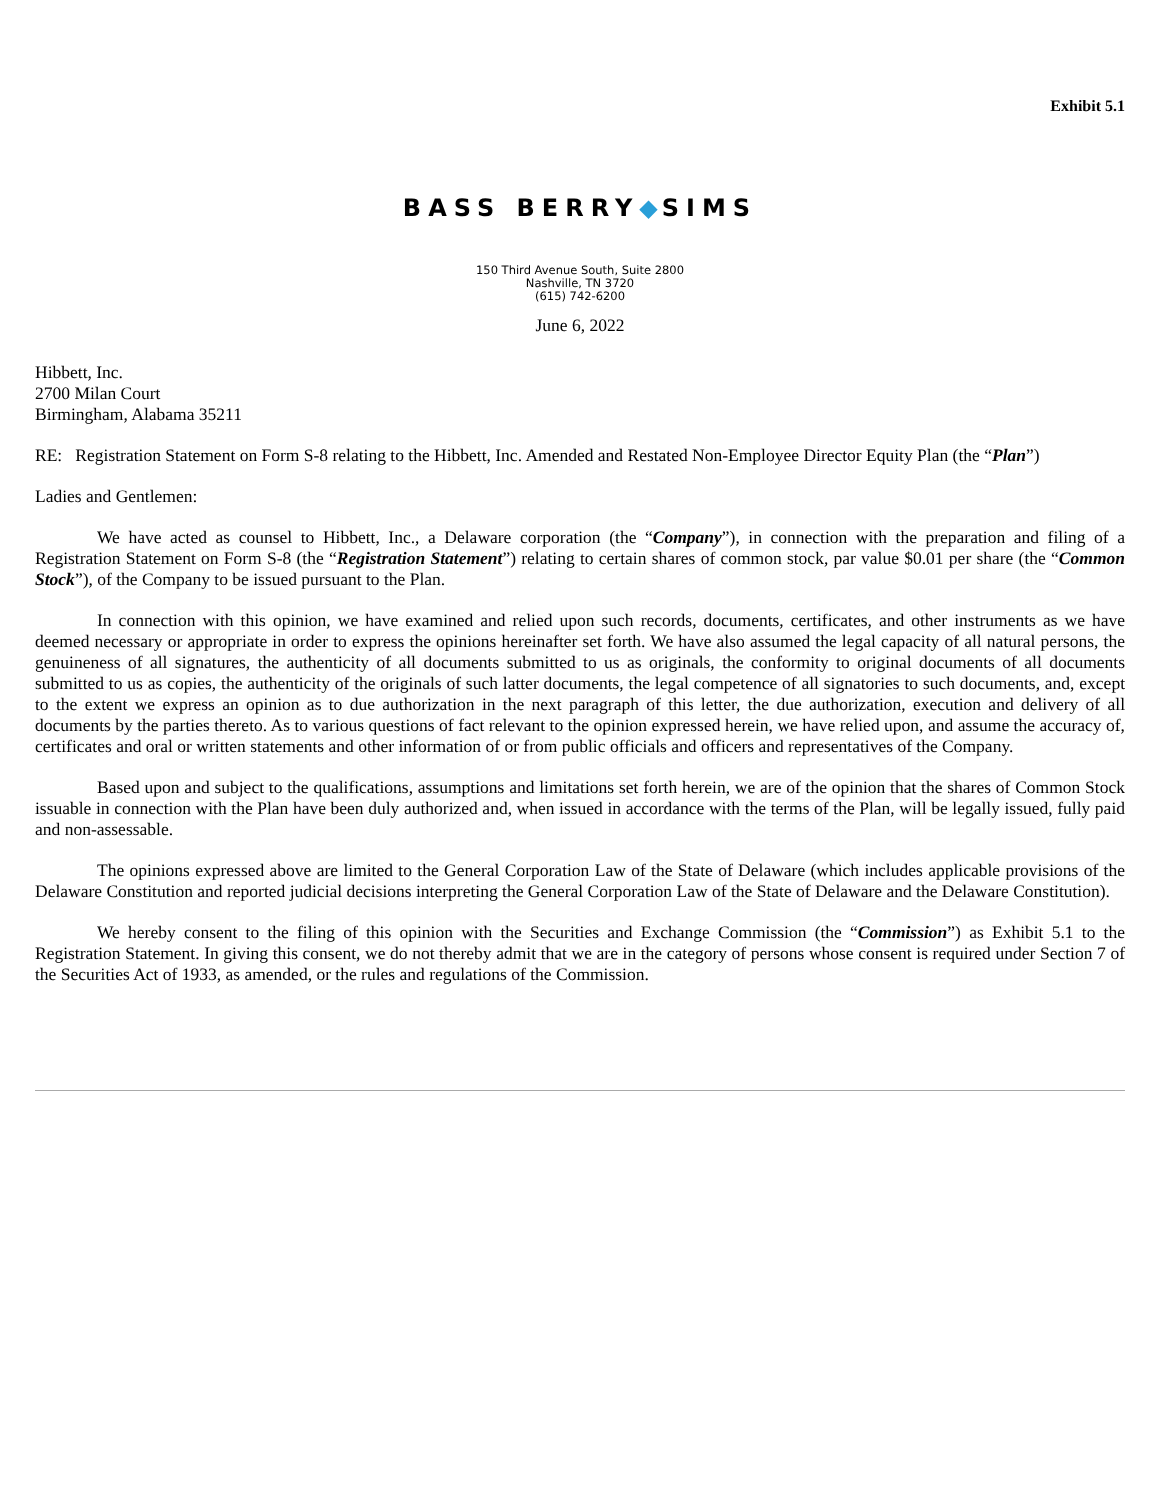Exhibit 5.1
BASS BERRY◆SIMS
150 Third Avenue South, Suite 2800
Nashville, TN 3720
(615) 742-6200
June 6, 2022
Hibbett, Inc.
2700 Milan Court
Birmingham, Alabama 35211
RE: Registration Statement on Form S-8 relating to the Hibbett, Inc. Amended and Restated Non-Employee Director Equity Plan (the “Plan”)
Ladies and Gentlemen:
We have acted as counsel to Hibbett, Inc., a Delaware corporation (the “Company”), in connection with the preparation and filing of a Registration Statement on Form S-8 (the “Registration Statement”) relating to certain shares of common stock, par value $0.01 per share (the “Common Stock”), of the Company to be issued pursuant to the Plan.
In connection with this opinion, we have examined and relied upon such records, documents, certificates, and other instruments as we have deemed necessary or appropriate in order to express the opinions hereinafter set forth. We have also assumed the legal capacity of all natural persons, the genuineness of all signatures, the authenticity of all documents submitted to us as originals, the conformity to original documents of all documents submitted to us as copies, the authenticity of the originals of such latter documents, the legal competence of all signatories to such documents, and, except to the extent we express an opinion as to due authorization in the next paragraph of this letter, the due authorization, execution and delivery of all documents by the parties thereto. As to various questions of fact relevant to the opinion expressed herein, we have relied upon, and assume the accuracy of, certificates and oral or written statements and other information of or from public officials and officers and representatives of the Company.
Based upon and subject to the qualifications, assumptions and limitations set forth herein, we are of the opinion that the shares of Common Stock issuable in connection with the Plan have been duly authorized and, when issued in accordance with the terms of the Plan, will be legally issued, fully paid and non-assessable.
The opinions expressed above are limited to the General Corporation Law of the State of Delaware (which includes applicable provisions of the Delaware Constitution and reported judicial decisions interpreting the General Corporation Law of the State of Delaware and the Delaware Constitution).
We hereby consent to the filing of this opinion with the Securities and Exchange Commission (the “Commission”) as Exhibit 5.1 to the Registration Statement. In giving this consent, we do not thereby admit that we are in the category of persons whose consent is required under Section 7 of the Securities Act of 1933, as amended, or the rules and regulations of the Commission.